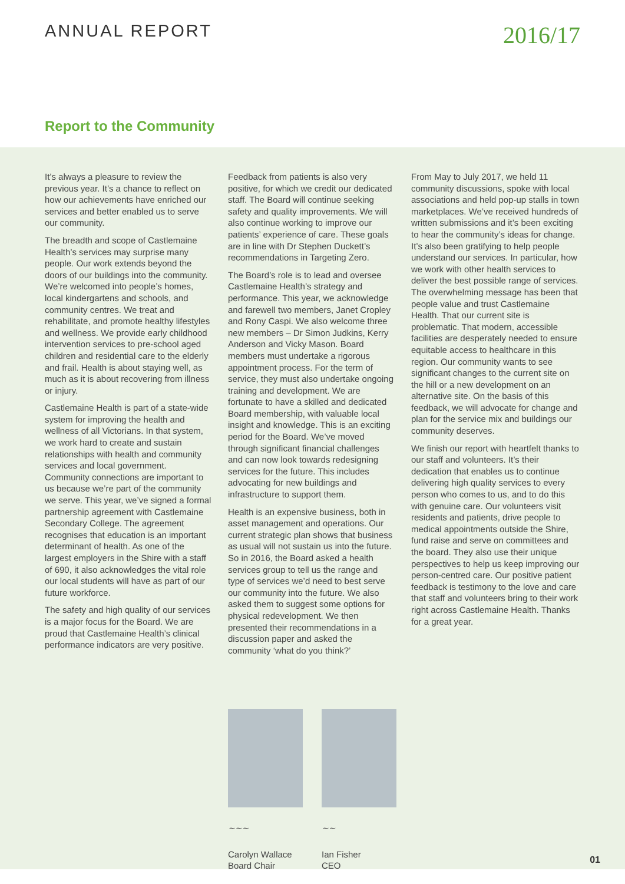ANNUAL REPORT
2016/17
Report to the Community
It’s always a pleasure to review the previous year. It’s a chance to reflect on how our achievements have enriched our services and better enabled us to serve our community.
The breadth and scope of Castlemaine Health’s services may surprise many people. Our work extends beyond the doors of our buildings into the community. We’re welcomed into people’s homes, local kindergartens and schools, and community centres. We treat and rehabilitate, and promote healthy lifestyles and wellness. We provide early childhood intervention services to pre-school aged children and residential care to the elderly and frail. Health is about staying well, as much as it is about recovering from illness or injury.
Castlemaine Health is part of a state-wide system for improving the health and wellness of all Victorians. In that system, we work hard to create and sustain relationships with health and community services and local government. Community connections are important to us because we’re part of the community we serve. This year, we’ve signed a formal partnership agreement with Castlemaine Secondary College. The agreement recognises that education is an important determinant of health. As one of the largest employers in the Shire with a staff of 690, it also acknowledges the vital role our local students will have as part of our future workforce.
The safety and high quality of our services is a major focus for the Board. We are proud that Castlemaine Health’s clinical performance indicators are very positive.
Feedback from patients is also very positive, for which we credit our dedicated staff. The Board will continue seeking safety and quality improvements. We will also continue working to improve our patients’ experience of care. These goals are in line with Dr Stephen Duckett’s recommendations in Targeting Zero.
The Board’s role is to lead and oversee Castlemaine Health’s strategy and performance. This year, we acknowledge and farewell two members, Janet Cropley and Rony Caspi. We also welcome three new members – Dr Simon Judkins, Kerry Anderson and Vicky Mason. Board members must undertake a rigorous appointment process. For the term of service, they must also undertake ongoing training and development. We are fortunate to have a skilled and dedicated Board membership, with valuable local insight and knowledge. This is an exciting period for the Board. We’ve moved through significant financial challenges and can now look towards redesigning services for the future. This includes advocating for new buildings and infrastructure to support them.
Health is an expensive business, both in asset management and operations. Our current strategic plan shows that business as usual will not sustain us into the future. So in 2016, the Board asked a health services group to tell us the range and type of services we’d need to best serve our community into the future. We also asked them to suggest some options for physical redevelopment. We then presented their recommendations in a discussion paper and asked the community ‘what do you think?’
From May to July 2017, we held 11 community discussions, spoke with local associations and held pop-up stalls in town marketplaces. We’ve received hundreds of written submissions and it’s been exciting to hear the community’s ideas for change. It’s also been gratifying to help people understand our services. In particular, how we work with other health services to deliver the best possible range of services. The overwhelming message has been that people value and trust Castlemaine Health. That our current site is problematic. That modern, accessible facilities are desperately needed to ensure equitable access to healthcare in this region. Our community wants to see significant changes to the current site on the hill or a new development on an alternative site. On the basis of this feedback, we will advocate for change and plan for the service mix and buildings our community deserves.
We finish our report with heartfelt thanks to our staff and volunteers. It’s their dedication that enables us to continue delivering high quality services to every person who comes to us, and to do this with genuine care. Our volunteers visit residents and patients, drive people to medical appointments outside the Shire, fund raise and serve on committees and the board. They also use their unique perspectives to help us keep improving our person-centred care. Our positive patient feedback is testimony to the love and care that staff and volunteers bring to their work right across Castlemaine Health. Thanks for a great year.
~~~
Carolyn Wallace
Board Chair
~~
Ian Fisher
CEO
01